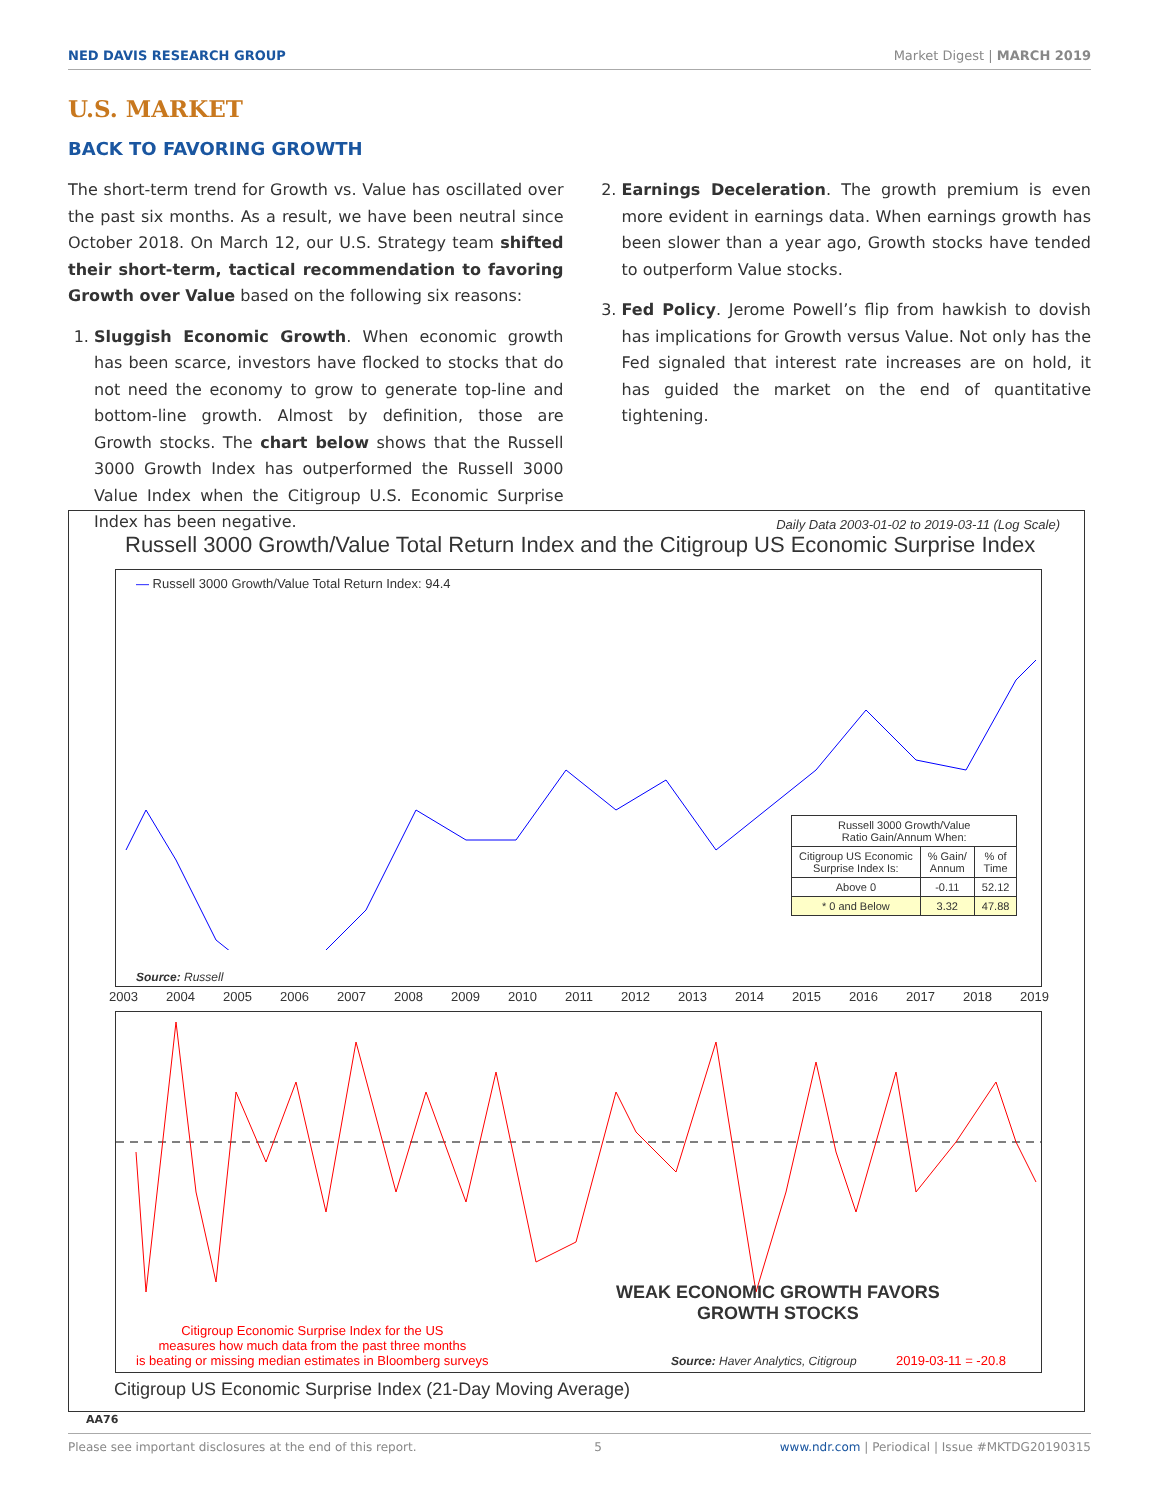NED DAVIS RESEARCH GROUP Market Digest | MARCH 2019
U.S. MARKET
BACK TO FAVORING GROWTH
The short-term trend for Growth vs. Value has oscillated over the past six months. As a result, we have been neutral since October 2018. On March 12, our U.S. Strategy team shifted their short-term, tactical recommendation to favoring Growth over Value based on the following six reasons:
1. Sluggish Economic Growth. When economic growth has been scarce, investors have flocked to stocks that do not need the economy to grow to generate top-line and bottom-line growth. Almost by definition, those are Growth stocks. The chart below shows that the Russell 3000 Growth Index has outperformed the Russell 3000 Value Index when the Citigroup U.S. Economic Surprise Index has been negative.
2. Earnings Deceleration. The growth premium is even more evident in earnings data. When earnings growth has been slower than a year ago, Growth stocks have tended to outperform Value stocks.
3. Fed Policy. Jerome Powell’s flip from hawkish to dovish has implications for Growth versus Value. Not only has the Fed signaled that interest rate increases are on hold, it has guided the market on the end of quantitative tightening.
Daily Data 2003-01-02 to 2019-03-11 (Log Scale)
Russell 3000 Growth/Value Total Return Index and the Citigroup US Economic Surprise Index
— Russell 3000 Growth/Value Total Return Index: 94.4
| Russell 3000 Growth/Value Ratio Gain/Annum When: | | |
| Citigroup US Economic Surprise Index Is: | % Gain/ Annum | % of Time |
| Above 0 | -0.11 | 52.12 |
| * 0 and Below | 3.32 | 47.88 |
Source: Russell
2003 2004 2005 2006 2007 2008 2009 2010 2011 2012 2013 2014 2015 2016 2017 2018 2019
WEAK ECONOMIC GROWTH FAVORS
GROWTH STOCKS
Citigroup Economic Surprise Index for the US
measures how much data from the past three months
is beating or missing median estimates in Bloomberg surveys
Source: Haver Analytics, Citigroup
2019-03-11 = -20.8
Citigroup US Economic Surprise Index (21-Day Moving Average)
AA76
Please see important disclosures at the end of this report. 5 www.ndr.com | Periodical | Issue #MKTDG20190315